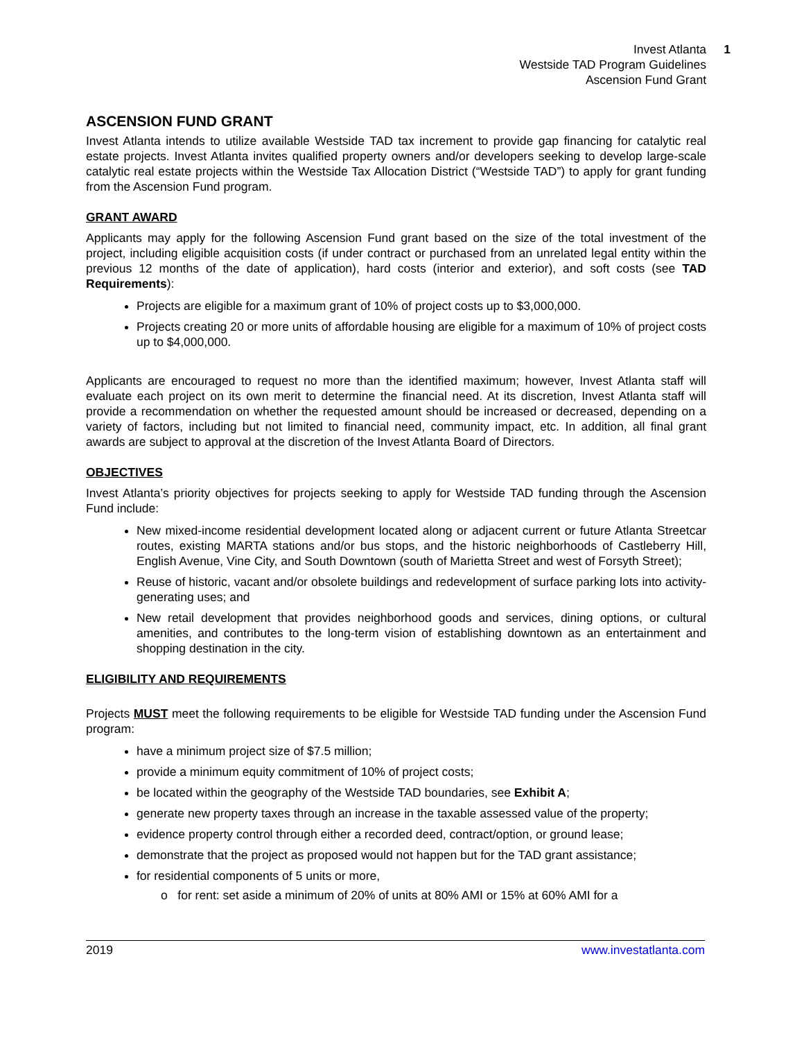Invest Atlanta
Westside TAD Program Guidelines
Ascension Fund Grant
1
ASCENSION FUND GRANT
Invest Atlanta intends to utilize available Westside TAD tax increment to provide gap financing for catalytic real estate projects. Invest Atlanta invites qualified property owners and/or developers seeking to develop large-scale catalytic real estate projects within the Westside Tax Allocation District (“Westside TAD”) to apply for grant funding from the Ascension Fund program.
GRANT AWARD
Applicants may apply for the following Ascension Fund grant based on the size of the total investment of the project, including eligible acquisition costs (if under contract or purchased from an unrelated legal entity within the previous 12 months of the date of application), hard costs (interior and exterior), and soft costs (see TAD Requirements):
Projects are eligible for a maximum grant of 10% of project costs up to $3,000,000.
Projects creating 20 or more units of affordable housing are eligible for a maximum of 10% of project costs up to $4,000,000.
Applicants are encouraged to request no more than the identified maximum; however, Invest Atlanta staff will evaluate each project on its own merit to determine the financial need. At its discretion, Invest Atlanta staff will provide a recommendation on whether the requested amount should be increased or decreased, depending on a variety of factors, including but not limited to financial need, community impact, etc. In addition, all final grant awards are subject to approval at the discretion of the Invest Atlanta Board of Directors.
OBJECTIVES
Invest Atlanta’s priority objectives for projects seeking to apply for Westside TAD funding through the Ascension Fund include:
New mixed-income residential development located along or adjacent current or future Atlanta Streetcar routes, existing MARTA stations and/or bus stops, and the historic neighborhoods of Castleberry Hill, English Avenue, Vine City, and South Downtown (south of Marietta Street and west of Forsyth Street);
Reuse of historic, vacant and/or obsolete buildings and redevelopment of surface parking lots into activity-generating uses; and
New retail development that provides neighborhood goods and services, dining options, or cultural amenities, and contributes to the long-term vision of establishing downtown as an entertainment and shopping destination in the city.
ELIGIBILITY AND REQUIREMENTS
Projects MUST meet the following requirements to be eligible for Westside TAD funding under the Ascension Fund program:
have a minimum project size of $7.5 million;
provide a minimum equity commitment of 10% of project costs;
be located within the geography of the Westside TAD boundaries, see Exhibit A;
generate new property taxes through an increase in the taxable assessed value of the property;
evidence property control through either a recorded deed, contract/option, or ground lease;
demonstrate that the project as proposed would not happen but for the TAD grant assistance;
for residential components of 5 units or more,
o for rent: set aside a minimum of 20% of units at 80% AMI or 15% at 60% AMI for a
2019 www.investatlanta.com